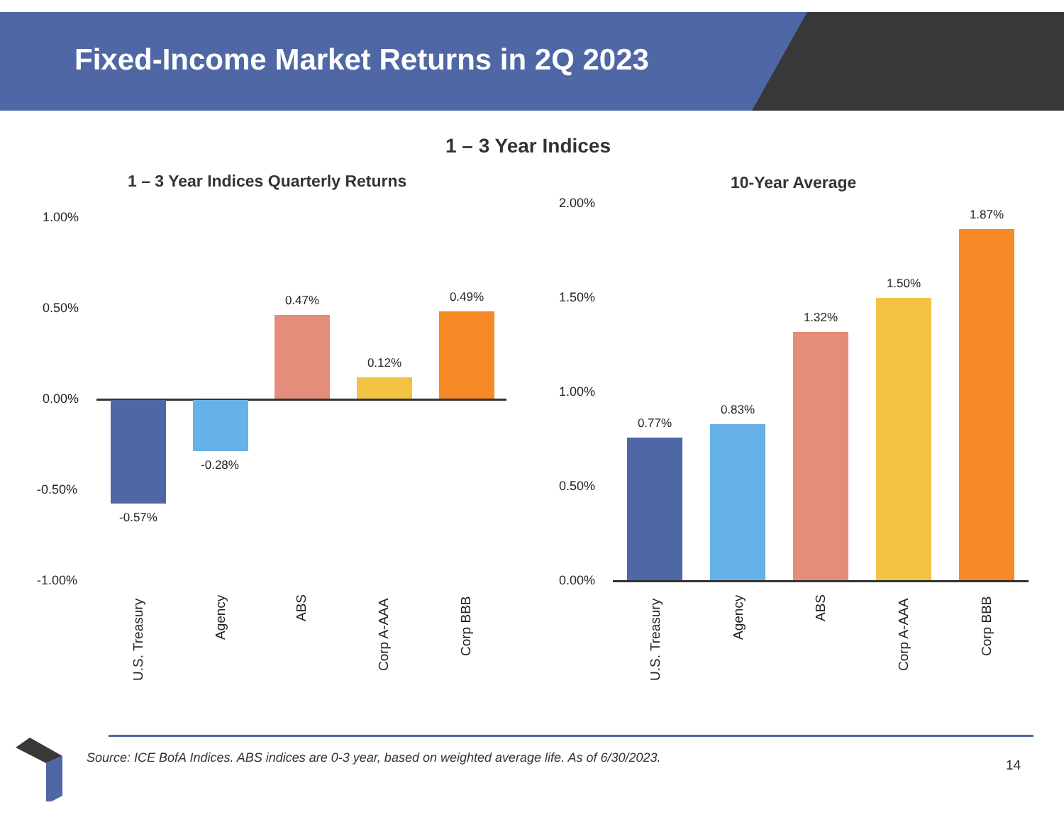Fixed-Income Market Returns in 2Q 2023
1 – 3 Year Indices
1 – 3 Year Indices Quarterly Returns
10-Year Average
1.00%
0.50%
0.00%
-0.50%
-1.00%
-0.57%
-0.28%
0.47%
0.12%
0.49%
U.S. Treasury
Agency
ABS
Corp A-AAA
Corp BBB
2.00%
1.50%
1.00%
0.50%
0.00%
0.77%
0.83%
1.32%
1.50%
1.87%
U.S. Treasury
Agency
ABS
Corp A-AAA
Corp BBB
Source: ICE BofA Indices. ABS indices are 0-3 year, based on weighted average life. As of 6/30/2023.
14